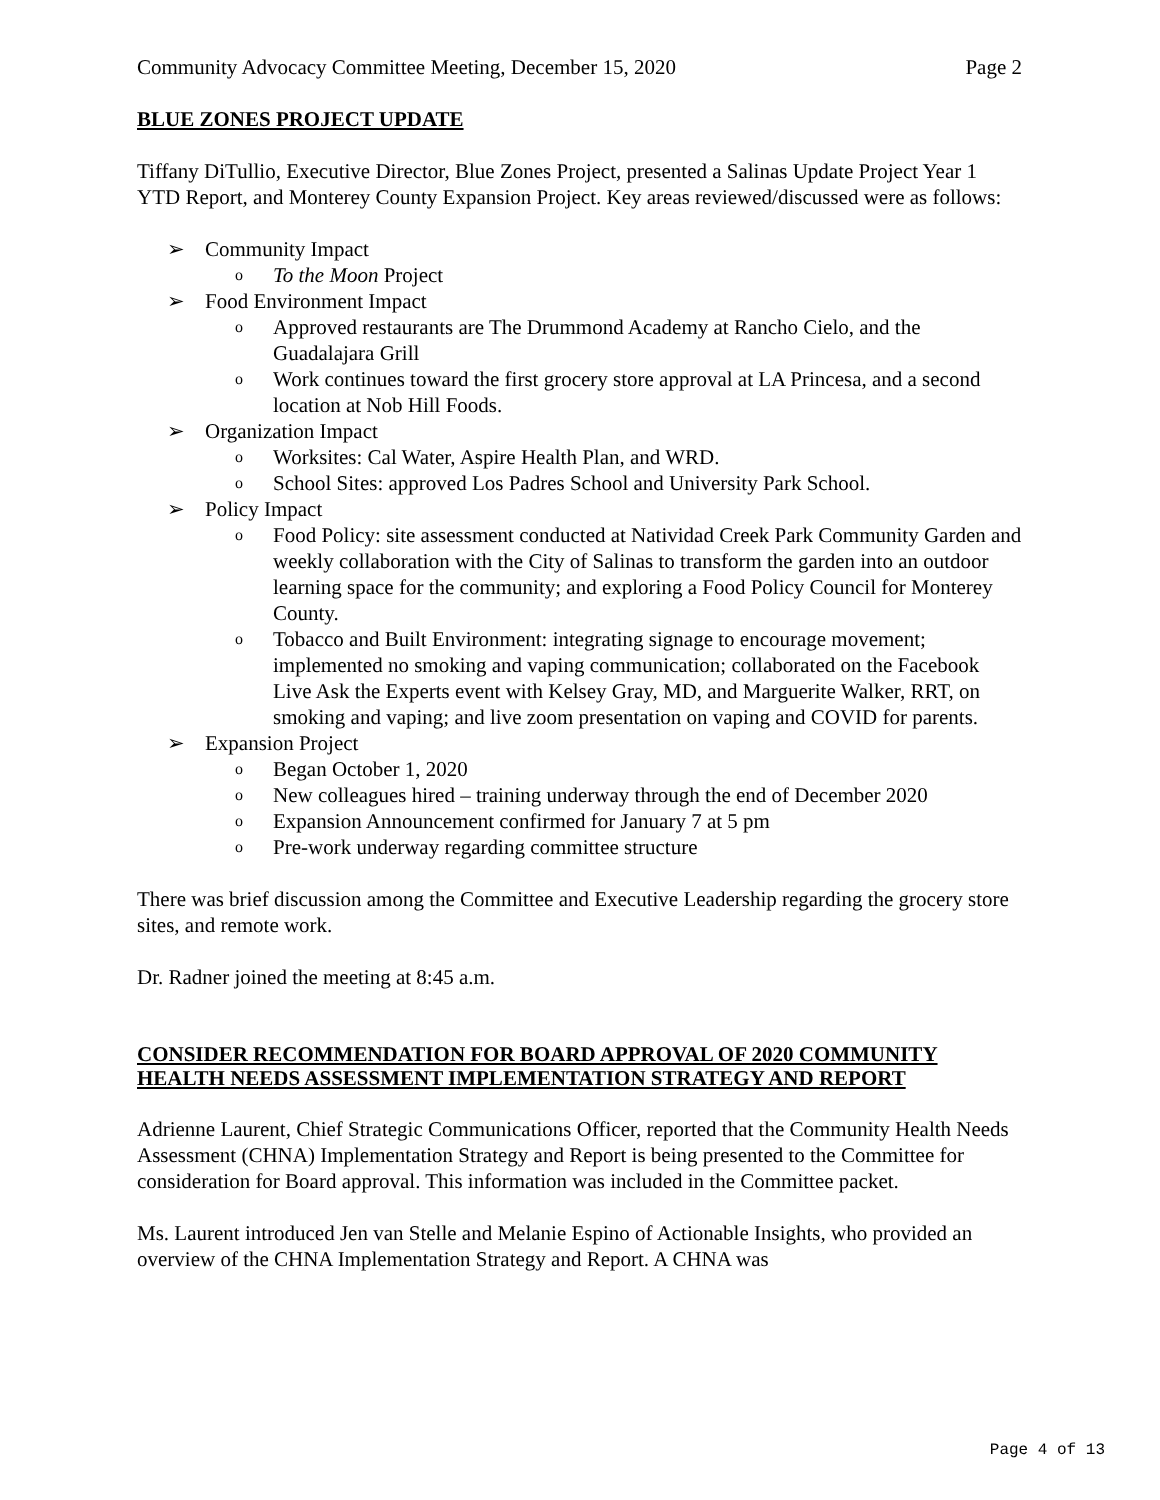Community Advocacy Committee Meeting, December 15, 2020 Page 2
BLUE ZONES PROJECT UPDATE
Tiffany DiTullio, Executive Director, Blue Zones Project, presented a Salinas Update Project Year 1 YTD Report, and Monterey County Expansion Project. Key areas reviewed/discussed were as follows:
➢ Community Impact
o To the Moon Project
➢ Food Environment Impact
o Approved restaurants are The Drummond Academy at Rancho Cielo, and the Guadalajara Grill
o Work continues toward the first grocery store approval at LA Princesa, and a second location at Nob Hill Foods.
➢ Organization Impact
o Worksites: Cal Water, Aspire Health Plan, and WRD.
o School Sites: approved Los Padres School and University Park School.
➢ Policy Impact
o Food Policy: site assessment conducted at Natividad Creek Park Community Garden and weekly collaboration with the City of Salinas to transform the garden into an outdoor learning space for the community; and exploring a Food Policy Council for Monterey County.
o Tobacco and Built Environment: integrating signage to encourage movement; implemented no smoking and vaping communication; collaborated on the Facebook Live Ask the Experts event with Kelsey Gray, MD, and Marguerite Walker, RRT, on smoking and vaping; and live zoom presentation on vaping and COVID for parents.
➢ Expansion Project
o Began October 1, 2020
o New colleagues hired – training underway through the end of December 2020
o Expansion Announcement confirmed for January 7 at 5 pm
o Pre-work underway regarding committee structure
There was brief discussion among the Committee and Executive Leadership regarding the grocery store sites, and remote work.
Dr. Radner joined the meeting at 8:45 a.m.
CONSIDER RECOMMENDATION FOR BOARD APPROVAL OF 2020 COMMUNITY HEALTH NEEDS ASSESSMENT IMPLEMENTATION STRATEGY AND REPORT
Adrienne Laurent, Chief Strategic Communications Officer, reported that the Community Health Needs Assessment (CHNA) Implementation Strategy and Report is being presented to the Committee for consideration for Board approval. This information was included in the Committee packet.
Ms. Laurent introduced Jen van Stelle and Melanie Espino of Actionable Insights, who provided an overview of the CHNA Implementation Strategy and Report. A CHNA was
Page 4 of 13